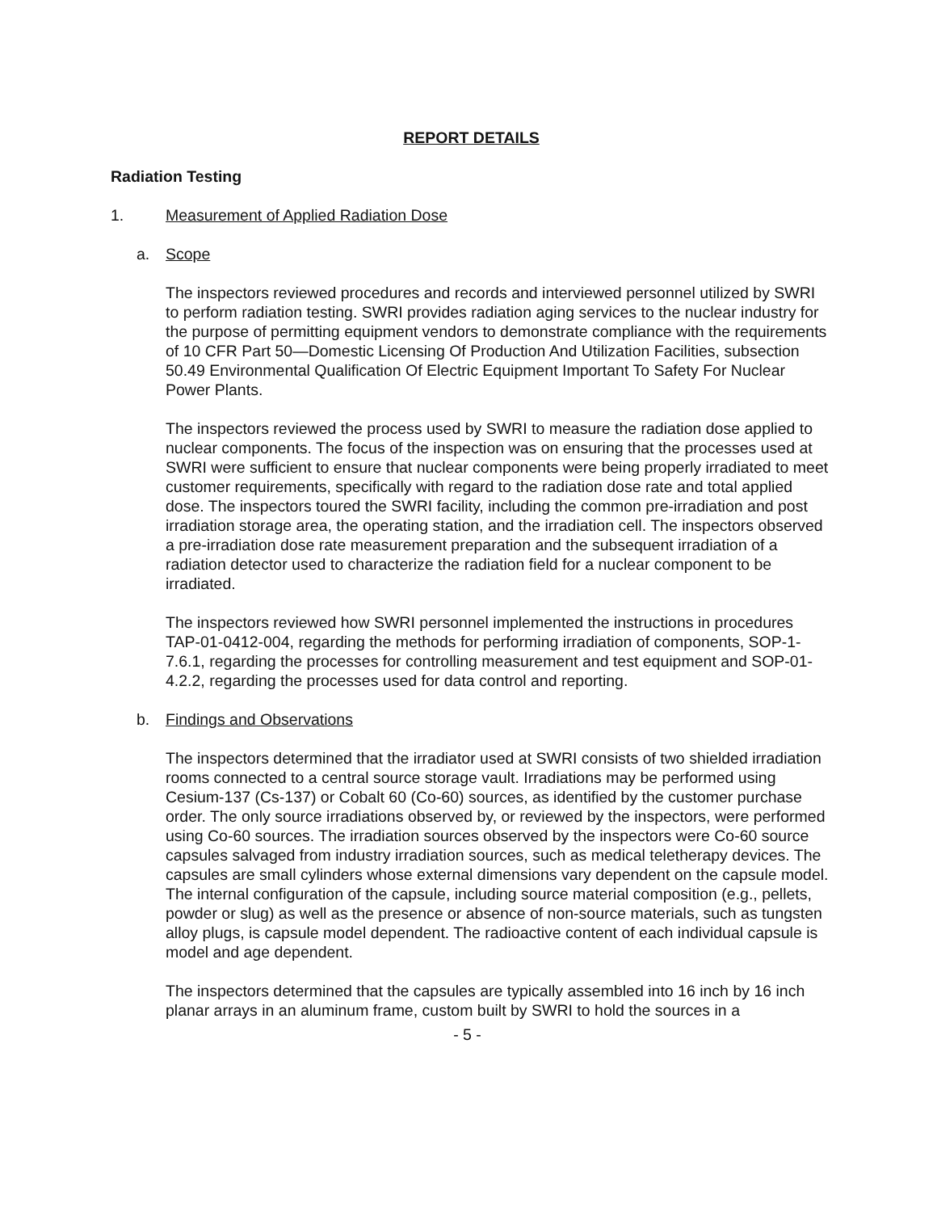REPORT DETAILS
Radiation Testing
1. Measurement of Applied Radiation Dose
a. Scope
The inspectors reviewed procedures and records and interviewed personnel utilized by SWRI to perform radiation testing. SWRI provides radiation aging services to the nuclear industry for the purpose of permitting equipment vendors to demonstrate compliance with the requirements of 10 CFR Part 50—Domestic Licensing Of Production And Utilization Facilities, subsection 50.49 Environmental Qualification Of Electric Equipment Important To Safety For Nuclear Power Plants.
The inspectors reviewed the process used by SWRI to measure the radiation dose applied to nuclear components. The focus of the inspection was on ensuring that the processes used at SWRI were sufficient to ensure that nuclear components were being properly irradiated to meet customer requirements, specifically with regard to the radiation dose rate and total applied dose. The inspectors toured the SWRI facility, including the common pre-irradiation and post irradiation storage area, the operating station, and the irradiation cell. The inspectors observed a pre-irradiation dose rate measurement preparation and the subsequent irradiation of a radiation detector used to characterize the radiation field for a nuclear component to be irradiated.
The inspectors reviewed how SWRI personnel implemented the instructions in procedures TAP-01-0412-004, regarding the methods for performing irradiation of components, SOP-1-7.6.1, regarding the processes for controlling measurement and test equipment and SOP-01-4.2.2, regarding the processes used for data control and reporting.
b. Findings and Observations
The inspectors determined that the irradiator used at SWRI consists of two shielded irradiation rooms connected to a central source storage vault. Irradiations may be performed using Cesium-137 (Cs-137) or Cobalt 60 (Co-60) sources, as identified by the customer purchase order. The only source irradiations observed by, or reviewed by the inspectors, were performed using Co-60 sources. The irradiation sources observed by the inspectors were Co-60 source capsules salvaged from industry irradiation sources, such as medical teletherapy devices. The capsules are small cylinders whose external dimensions vary dependent on the capsule model. The internal configuration of the capsule, including source material composition (e.g., pellets, powder or slug) as well as the presence or absence of non-source materials, such as tungsten alloy plugs, is capsule model dependent. The radioactive content of each individual capsule is model and age dependent.
The inspectors determined that the capsules are typically assembled into 16 inch by 16 inch planar arrays in an aluminum frame, custom built by SWRI to hold the sources in a
- 5 -